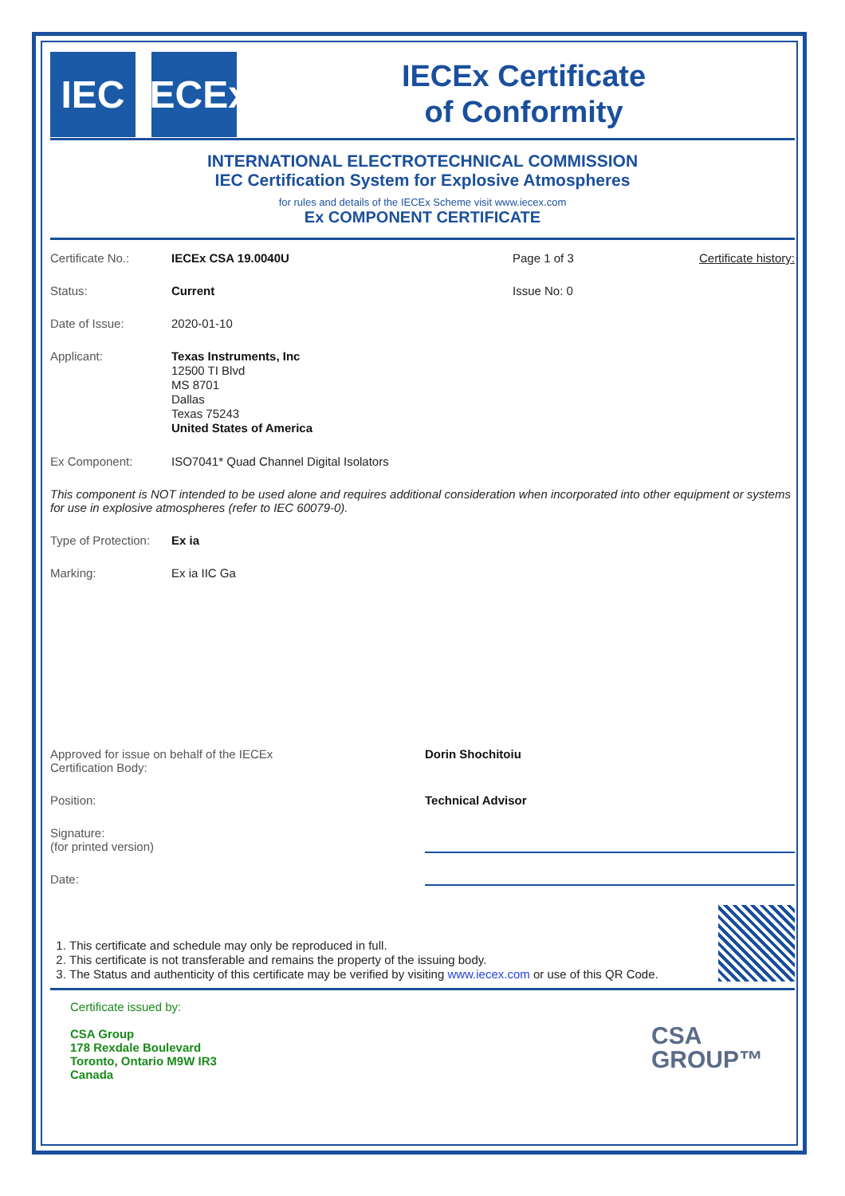IEC
IECEx
IECEx Certificate
of Conformity
INTERNATIONAL ELECTROTECHNICAL COMMISSION
IEC Certification System for Explosive Atmospheres
for rules and details of the IECEx Scheme visit www.iecex.com
Ex COMPONENT CERTIFICATE
Certificate No.: IECEx CSA 19.0040U Page 1 of 3 Certificate history:
Status: Current Issue No: 0
Date of Issue: 2020-01-10
Applicant:
Texas Instruments, Inc
12500 TI Blvd
MS 8701
Dallas
Texas 75243
United States of America
Ex Component: ISO7041* Quad Channel Digital Isolators
This component is NOT intended to be used alone and requires additional consideration when incorporated into other equipment or systems for use in explosive atmospheres (refer to IEC 60079-0).
Type of Protection:
Ex ia
Marking: Ex ia IIC Ga
Approved for issue on behalf of the IECEx
Certification Body:
Dorin Shochitoiu
Position: Technical Advisor
Signature:
(for printed version)
Date:
1. This certificate and schedule may only be reproduced in full.
2. This certificate is not transferable and remains the property of the issuing body.
3. The Status and authenticity of this certificate may be verified by visiting www.iecex.com or use of this QR Code.
Certificate issued by:
CSA Group
178 Rexdale Boulevard
Toronto, Ontario M9W IR3
Canada
CSA
GROUP™